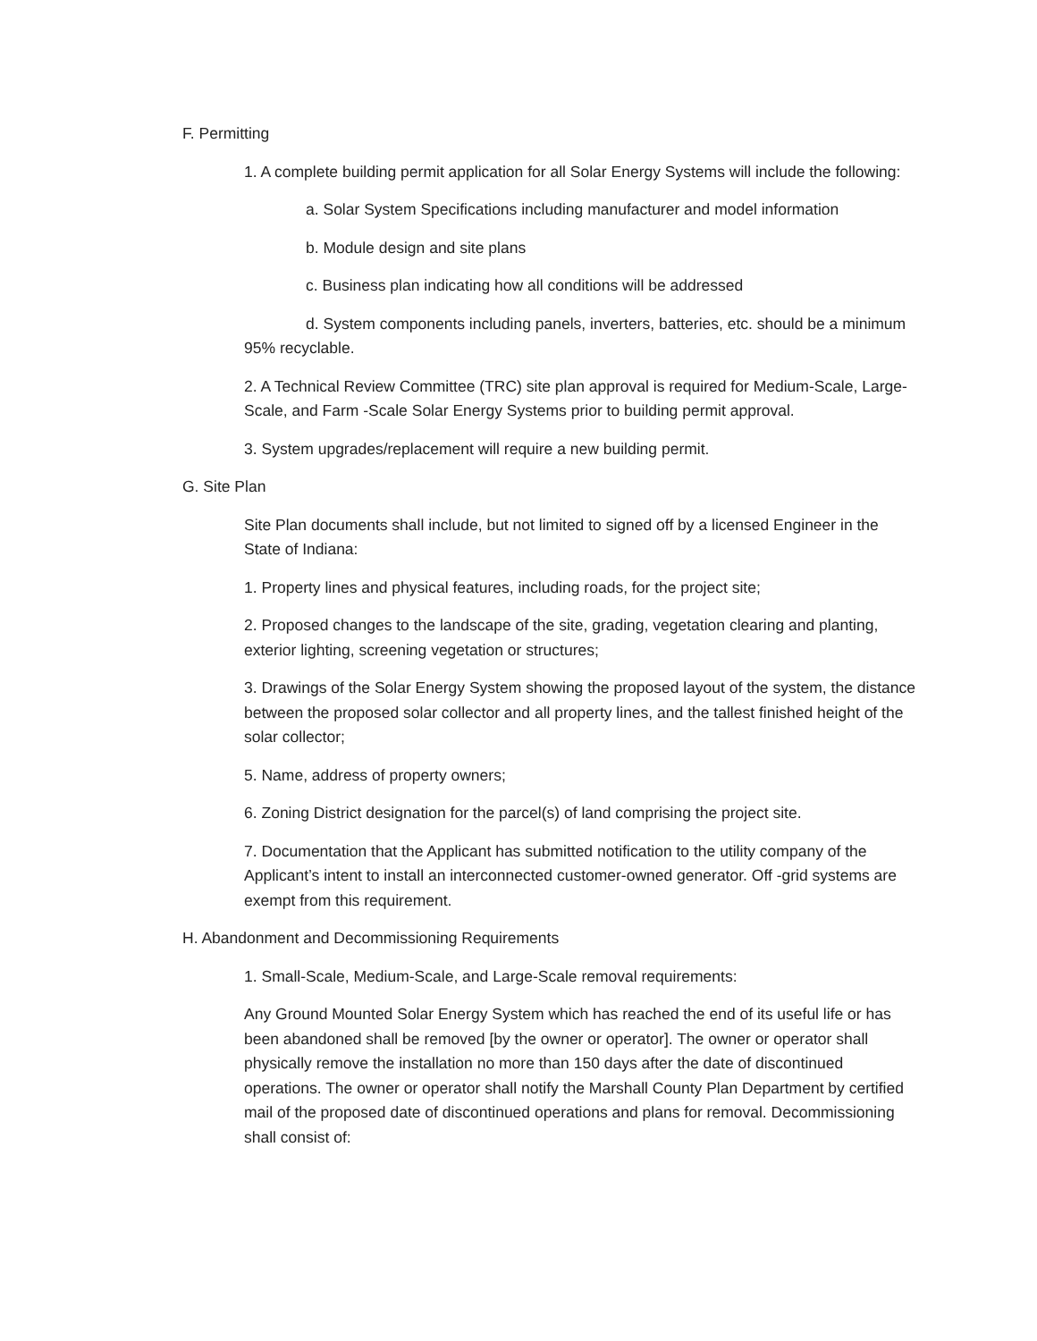F. Permitting
1. A complete building permit application for all Solar Energy Systems will include the following:
a. Solar System Specifications including manufacturer and model information
b. Module design and site plans
c. Business plan indicating how all conditions will be addressed
d. System components including panels, inverters, batteries, etc. should be a minimum 95% recyclable.
2. A Technical Review Committee (TRC) site plan approval is required for Medium-Scale, Large-Scale, and Farm -Scale Solar Energy Systems prior to building permit approval.
3. System upgrades/replacement will require a new building permit.
G. Site Plan
Site Plan documents shall include, but not limited to signed off by a licensed Engineer in the State of Indiana:
1. Property lines and physical features, including roads, for the project site;
2. Proposed changes to the landscape of the site, grading, vegetation clearing and planting, exterior lighting, screening vegetation or structures;
3. Drawings of the Solar Energy System showing the proposed layout of the system, the distance between the proposed solar collector and all property lines, and the tallest finished height of the solar collector;
5. Name, address of property owners;
6. Zoning District designation for the parcel(s) of land comprising the project site.
7. Documentation that the Applicant has submitted notification to the utility company of the Applicant’s intent to install an interconnected customer-owned generator. Off -grid systems are exempt from this requirement.
H. Abandonment and Decommissioning Requirements
1. Small-Scale, Medium-Scale, and Large-Scale removal requirements:
Any Ground Mounted Solar Energy System which has reached the end of its useful life or has been abandoned shall be removed [by the owner or operator]. The owner or operator shall physically remove the installation no more than 150 days after the date of discontinued operations. The owner or operator shall notify the Marshall County Plan Department by certified mail of the proposed date of discontinued operations and plans for removal. Decommissioning shall consist of: